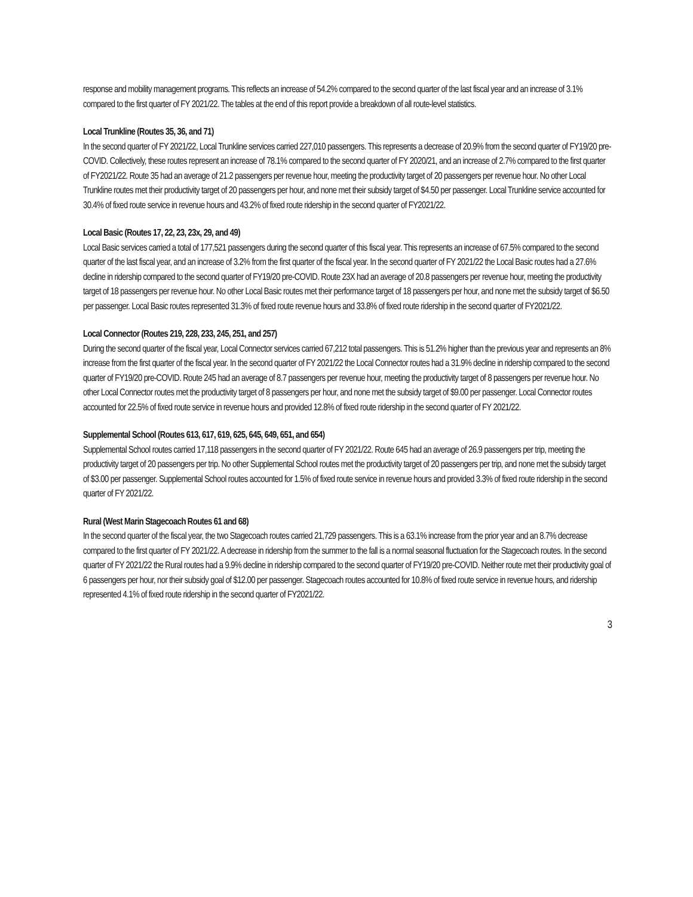response and mobility management programs. This reflects an increase of 54.2% compared to the second quarter of the last fiscal year and an increase of 3.1% compared to the first quarter of FY 2021/22. The tables at the end of this report provide a breakdown of all route-level statistics.
Local Trunkline (Routes 35, 36, and 71)
In the second quarter of FY 2021/22, Local Trunkline services carried 227,010 passengers. This represents a decrease of 20.9% from the second quarter of FY19/20 pre-COVID. Collectively, these routes represent an increase of 78.1% compared to the second quarter of FY 2020/21, and an increase of 2.7% compared to the first quarter of FY2021/22. Route 35 had an average of 21.2 passengers per revenue hour, meeting the productivity target of 20 passengers per revenue hour. No other Local Trunkline routes met their productivity target of 20 passengers per hour, and none met their subsidy target of $4.50 per passenger. Local Trunkline service accounted for 30.4% of fixed route service in revenue hours and 43.2% of fixed route ridership in the second quarter of FY2021/22.
Local Basic (Routes 17, 22, 23, 23x, 29, and 49)
Local Basic services carried a total of 177,521 passengers during the second quarter of this fiscal year. This represents an increase of 67.5% compared to the second quarter of the last fiscal year, and an increase of 3.2% from the first quarter of the fiscal year. In the second quarter of FY 2021/22 the Local Basic routes had a 27.6% decline in ridership compared to the second quarter of FY19/20 pre-COVID. Route 23X had an average of 20.8 passengers per revenue hour, meeting the productivity target of 18 passengers per revenue hour. No other Local Basic routes met their performance target of 18 passengers per hour, and none met the subsidy target of $6.50 per passenger. Local Basic routes represented 31.3% of fixed route revenue hours and 33.8% of fixed route ridership in the second quarter of FY2021/22.
Local Connector (Routes 219, 228, 233, 245, 251, and 257)
During the second quarter of the fiscal year, Local Connector services carried 67,212 total passengers. This is 51.2% higher than the previous year and represents an 8% increase from the first quarter of the fiscal year. In the second quarter of FY 2021/22 the Local Connector routes had a 31.9% decline in ridership compared to the second quarter of FY19/20 pre-COVID. Route 245 had an average of 8.7 passengers per revenue hour, meeting the productivity target of 8 passengers per revenue hour. No other Local Connector routes met the productivity target of 8 passengers per hour, and none met the subsidy target of $9.00 per passenger. Local Connector routes accounted for 22.5% of fixed route service in revenue hours and provided 12.8% of fixed route ridership in the second quarter of FY 2021/22.
Supplemental School (Routes 613, 617, 619, 625, 645, 649, 651, and 654)
Supplemental School routes carried 17,118 passengers in the second quarter of FY 2021/22. Route 645 had an average of 26.9 passengers per trip, meeting the productivity target of 20 passengers per trip. No other Supplemental School routes met the productivity target of 20 passengers per trip, and none met the subsidy target of $3.00 per passenger. Supplemental School routes accounted for 1.5% of fixed route service in revenue hours and provided 3.3% of fixed route ridership in the second quarter of FY 2021/22.
Rural (West Marin Stagecoach Routes 61 and 68)
In the second quarter of the fiscal year, the two Stagecoach routes carried 21,729 passengers. This is a 63.1% increase from the prior year and an 8.7% decrease compared to the first quarter of FY 2021/22. A decrease in ridership from the summer to the fall is a normal seasonal fluctuation for the Stagecoach routes. In the second quarter of FY 2021/22 the Rural routes had a 9.9% decline in ridership compared to the second quarter of FY19/20 pre-COVID. Neither route met their productivity goal of 6 passengers per hour, nor their subsidy goal of $12.00 per passenger. Stagecoach routes accounted for 10.8% of fixed route service in revenue hours, and ridership represented 4.1% of fixed route ridership in the second quarter of FY2021/22.
3